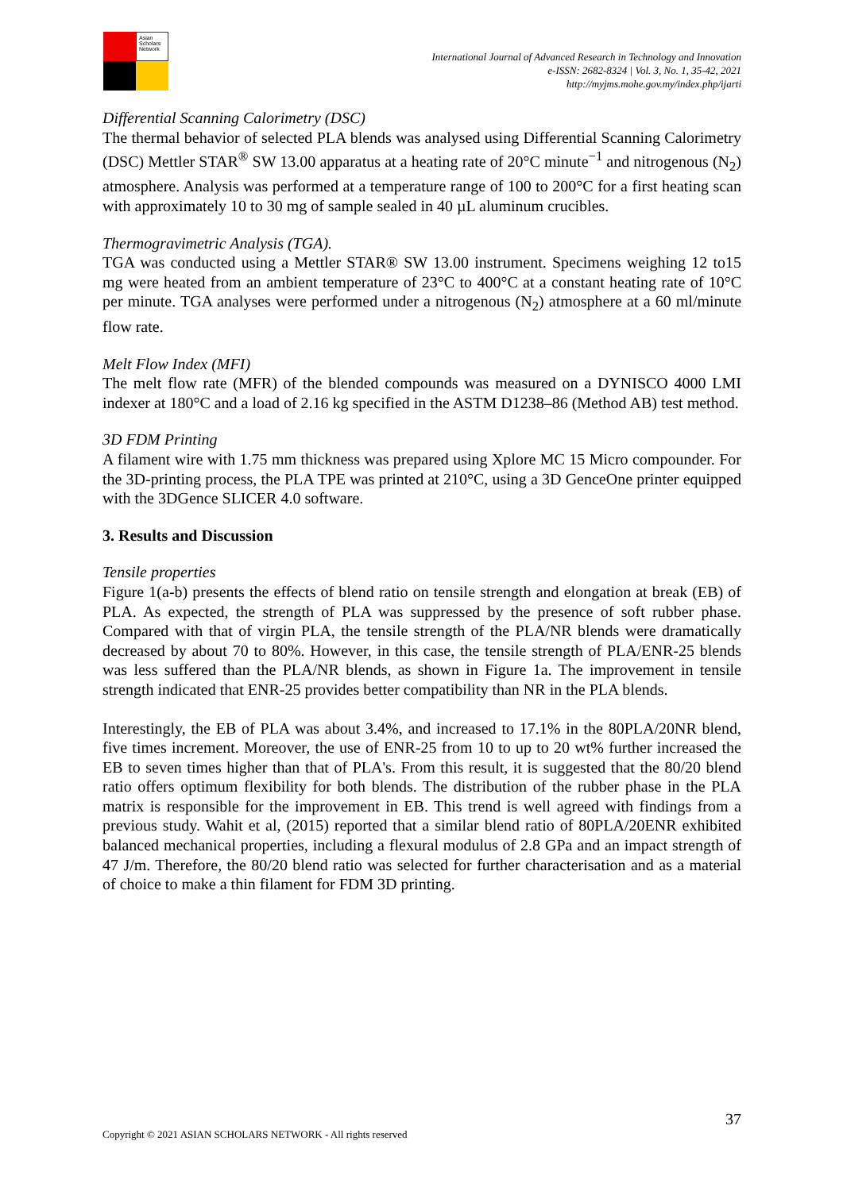Asian Scholars Network
International Journal of Advanced Research in Technology and Innovation
e-ISSN: 2682-8324 | Vol. 3, No. 1, 35-42, 2021
http://myjms.mohe.gov.my/index.php/ijarti
Differential Scanning Calorimetry (DSC)
The thermal behavior of selected PLA blends was analysed using Differential Scanning Calorimetry (DSC) Mettler STAR<sup>®</sup> SW 13.00 apparatus at a heating rate of 20°C minute<sup>−1</sup> and nitrogenous (N<sub>2</sub>) atmosphere. Analysis was performed at a temperature range of 100 to 200°C for a first heating scan with approximately 10 to 30 mg of sample sealed in 40 µL aluminum crucibles.
Thermogravimetric Analysis (TGA).
TGA was conducted using a Mettler STAR® SW 13.00 instrument. Specimens weighing 12 to15 mg were heated from an ambient temperature of 23°C to 400°C at a constant heating rate of 10°C per minute. TGA analyses were performed under a nitrogenous (N<sub>2</sub>) atmosphere at a 60 ml/minute flow rate.
Melt Flow Index (MFI)
The melt flow rate (MFR) of the blended compounds was measured on a DYNISCO 4000 LMI indexer at 180°C and a load of 2.16 kg specified in the ASTM D1238–86 (Method AB) test method.
3D FDM Printing
A filament wire with 1.75 mm thickness was prepared using Xplore MC 15 Micro compounder. For the 3D-printing process, the PLA TPE was printed at 210°C, using a 3D GenceOne printer equipped with the 3DGence SLICER 4.0 software.
3. Results and Discussion
Tensile properties
Figure 1(a-b) presents the effects of blend ratio on tensile strength and elongation at break (EB) of PLA. As expected, the strength of PLA was suppressed by the presence of soft rubber phase. Compared with that of virgin PLA, the tensile strength of the PLA/NR blends were dramatically decreased by about 70 to 80%. However, in this case, the tensile strength of PLA/ENR-25 blends was less suffered than the PLA/NR blends, as shown in Figure 1a. The improvement in tensile strength indicated that ENR-25 provides better compatibility than NR in the PLA blends.
Interestingly, the EB of PLA was about 3.4%, and increased to 17.1% in the 80PLA/20NR blend, five times increment. Moreover, the use of ENR-25 from 10 to up to 20 wt% further increased the EB to seven times higher than that of PLA's. From this result, it is suggested that the 80/20 blend ratio offers optimum flexibility for both blends. The distribution of the rubber phase in the PLA matrix is responsible for the improvement in EB. This trend is well agreed with findings from a previous study. Wahit et al, (2015) reported that a similar blend ratio of 80PLA/20ENR exhibited balanced mechanical properties, including a flexural modulus of 2.8 GPa and an impact strength of 47 J/m. Therefore, the 80/20 blend ratio was selected for further characterisation and as a material of choice to make a thin filament for FDM 3D printing.
37
Copyright © 2021 ASIAN SCHOLARS NETWORK - All rights reserved